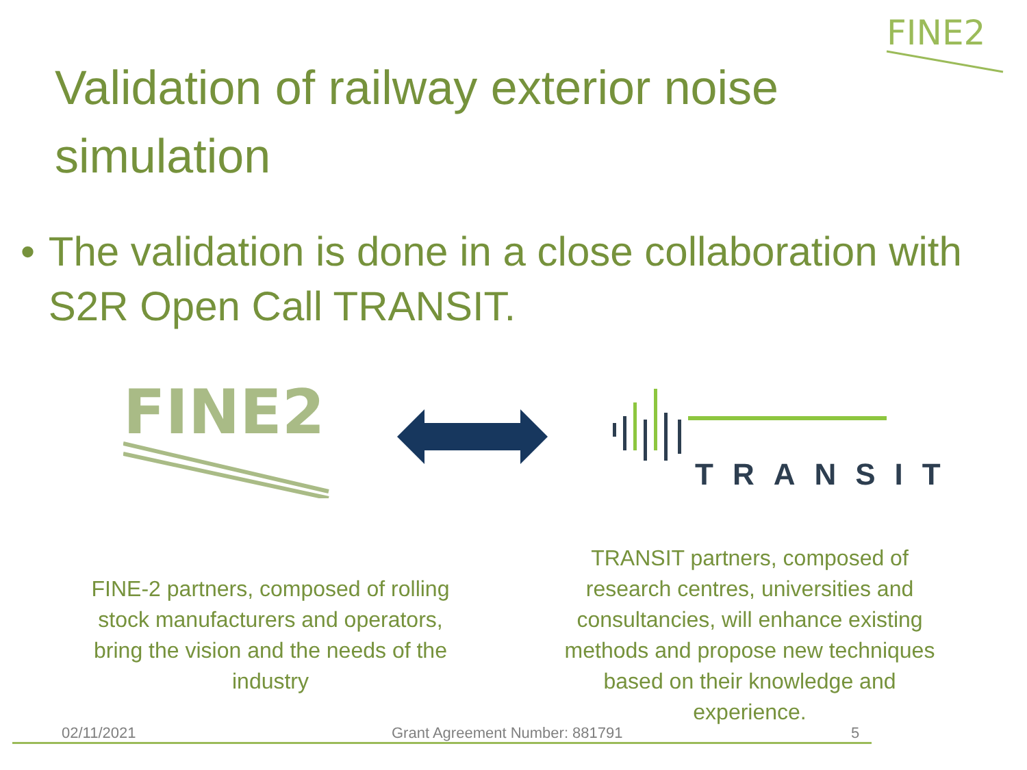FINE2
Validation of railway exterior noise simulation
• The validation is done in a close collaboration with S2R Open Call TRANSIT.
FINE2
TRANSIT
FINE-2 partners, composed of rolling stock manufacturers and operators, bring the vision and the needs of the industry
TRANSIT partners, composed of research centres, universities and consultancies, will enhance existing methods and propose new techniques based on their knowledge and experience.
02/11/2021 Grant Agreement Number: 881791 5